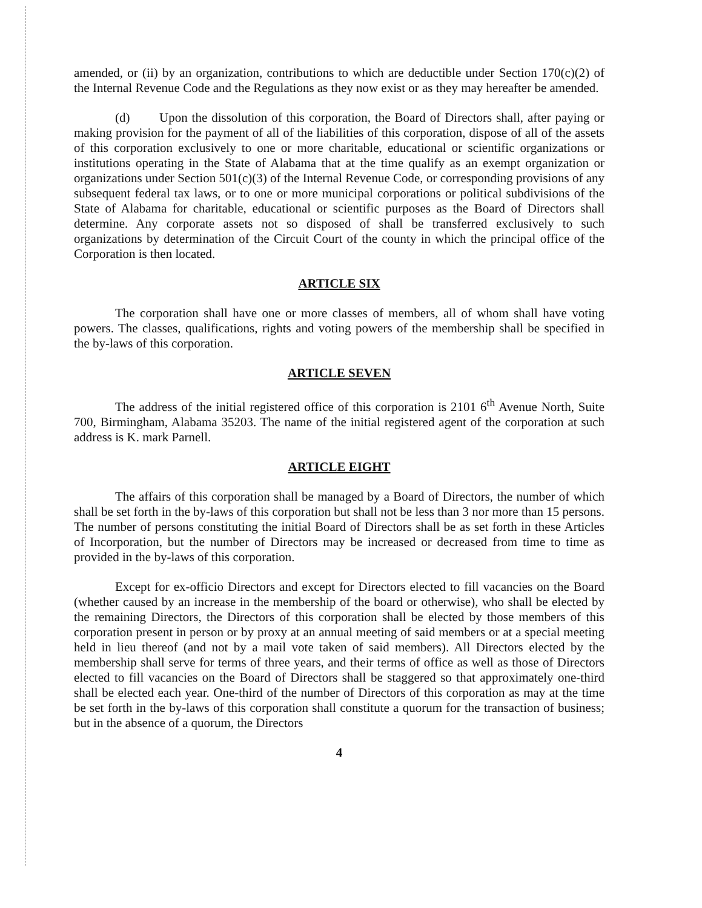amended, or (ii) by an organization, contributions to which are deductible under Section 170(c)(2) of the Internal Revenue Code and the Regulations as they now exist or as they may hereafter be amended.
(d) Upon the dissolution of this corporation, the Board of Directors shall, after paying or making provision for the payment of all of the liabilities of this corporation, dispose of all of the assets of this corporation exclusively to one or more charitable, educational or scientific organizations or institutions operating in the State of Alabama that at the time qualify as an exempt organization or organizations under Section 501(c)(3) of the Internal Revenue Code, or corresponding provisions of any subsequent federal tax laws, or to one or more municipal corporations or political subdivisions of the State of Alabama for charitable, educational or scientific purposes as the Board of Directors shall determine. Any corporate assets not so disposed of shall be transferred exclusively to such organizations by determination of the Circuit Court of the county in which the principal office of the Corporation is then located.
ARTICLE SIX
The corporation shall have one or more classes of members, all of whom shall have voting powers. The classes, qualifications, rights and voting powers of the membership shall be specified in the by-laws of this corporation.
ARTICLE SEVEN
The address of the initial registered office of this corporation is 2101 6<sup>th</sup> Avenue North, Suite 700, Birmingham, Alabama 35203. The name of the initial registered agent of the corporation at such address is K. mark Parnell.
ARTICLE EIGHT
The affairs of this corporation shall be managed by a Board of Directors, the number of which shall be set forth in the by-laws of this corporation but shall not be less than 3 nor more than 15 persons. The number of persons constituting the initial Board of Directors shall be as set forth in these Articles of Incorporation, but the number of Directors may be increased or decreased from time to time as provided in the by-laws of this corporation.
Except for ex-officio Directors and except for Directors elected to fill vacancies on the Board (whether caused by an increase in the membership of the board or otherwise), who shall be elected by the remaining Directors, the Directors of this corporation shall be elected by those members of this corporation present in person or by proxy at an annual meeting of said members or at a special meeting held in lieu thereof (and not by a mail vote taken of said members). All Directors elected by the membership shall serve for terms of three years, and their terms of office as well as those of Directors elected to fill vacancies on the Board of Directors shall be staggered so that approximately one-third shall be elected each year. One-third of the number of Directors of this corporation as may at the time be set forth in the by-laws of this corporation shall constitute a quorum for the transaction of business; but in the absence of a quorum, the Directors
4